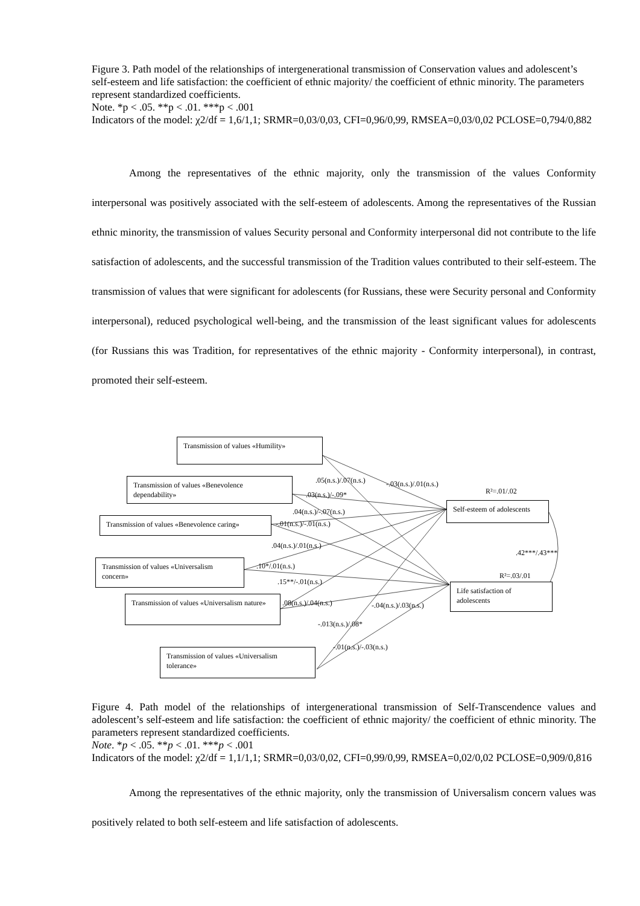Figure 3. Path model of the relationships of intergenerational transmission of Conservation values and adolescent’s self-esteem and life satisfaction: the coefficient of ethnic majority/ the coefficient of ethnic minority. The parameters represent standardized coefficients.
Note. *p < .05. **p < .01. ***p < .001
Indicators of the model: χ2/df = 1,6/1,1; SRMR=0,03/0,03, CFI=0,96/0,99, RMSEA=0,03/0,02 PCLOSE=0,794/0,882
Among the representatives of the ethnic majority, only the transmission of the values Conformity interpersonal was positively associated with the self-esteem of adolescents. Among the representatives of the Russian ethnic minority, the transmission of values Security personal and Conformity interpersonal did not contribute to the life satisfaction of adolescents, and the successful transmission of the Tradition values contributed to their self-esteem. The transmission of values that were significant for adolescents (for Russians, these were Security personal and Conformity interpersonal), reduced psychological well-being, and the transmission of the least significant values for adolescents (for Russians this was Tradition, for representatives of the ethnic majority - Conformity interpersonal), in contrast, promoted their self-esteem.
Transmission of values «Humility»
Transmission of values «Benevolence dependability»
Transmission of values «Benevolence caring»
Transmission of values «Universalism concern»
Transmission of values «Universalism nature»
Transmission of values «Universalism tolerance»
Self-esteem of adolescents
Life satisfaction of adolescents
.05(n.s.)/.07(n.s.) -.03(n.s.)/.01(n.s.)
R²=.01/.02
.03(n.s.)/-.09*
.04(n.s.)/-.07(n.s.)
-.01(n.s.)/-.01(n.s.)
.04(n.s.)/.01(n.s.)
.42***/.43***
.10*/.01(n.s.)
R²=.03/.01
.15**/-.01(n.s.)
.08(n.s.)/.04(n.s.) -.04(n.s.)/.03(n.s.)
-.013(n.s.)/.08*
-.01(n.s.)/-.03(n.s.)
Figure 4. Path model of the relationships of intergenerational transmission of Self-Transcendence values and adolescent’s self-esteem and life satisfaction: the coefficient of ethnic majority/ the coefficient of ethnic minority. The parameters represent standardized coefficients.
Note. *p < .05. **p < .01. ***p < .001
Indicators of the model: χ2/df = 1,1/1,1; SRMR=0,03/0,02, CFI=0,99/0,99, RMSEA=0,02/0,02 PCLOSE=0,909/0,816
Among the representatives of the ethnic majority, only the transmission of Universalism concern values was positively related to both self-esteem and life satisfaction of adolescents.